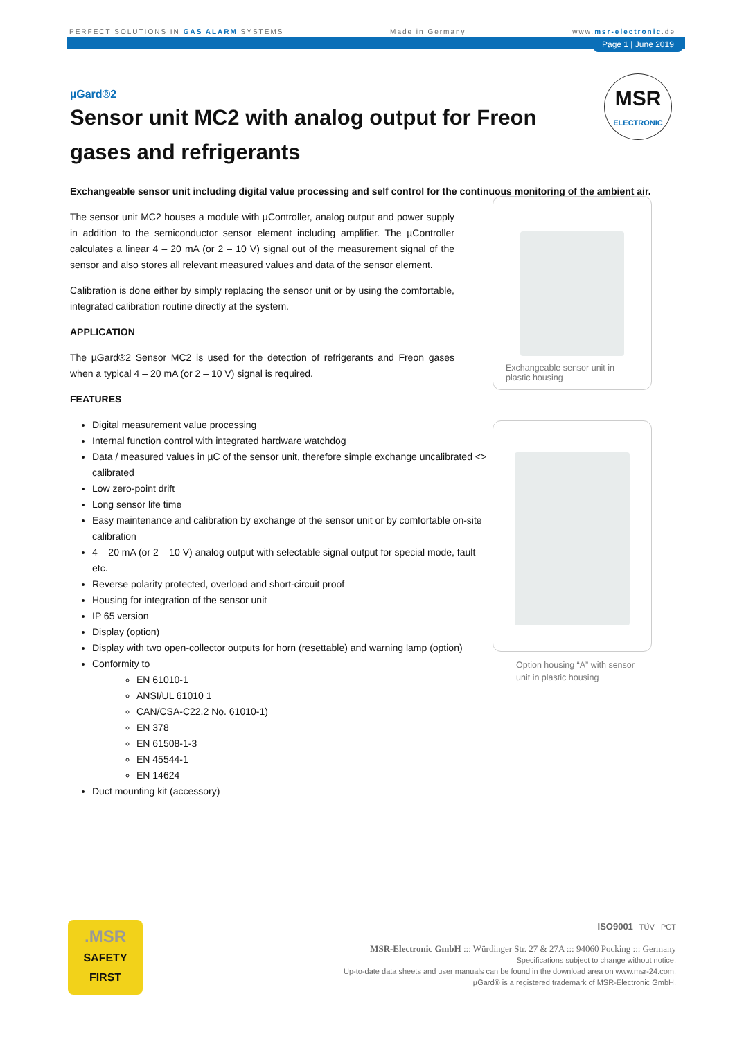PERFECT SOLUTIONS IN GAS ALARM SYSTEMS Made in Germany www.msr-electronic.de
Page 1 | June 2019
MSR
ELECTRONIC
µGard®2
Sensor unit MC2 with analog output for Freon gases and refrigerants
Exchangeable sensor unit including digital value processing and self control for the continuous monitoring of the ambient air.
The sensor unit MC2 houses a module with µController, analog output and power supply in addition to the semiconductor sensor element including amplifier. The µController calculates a linear 4 – 20 mA (or 2 – 10 V) signal out of the measurement signal of the sensor and also stores all relevant measured values and data of the sensor element.
Calibration is done either by simply replacing the sensor unit or by using the comfortable, integrated calibration routine directly at the system.
APPLICATION
The µGard®2 Sensor MC2 is used for the detection of refrigerants and Freon gases when a typical 4 – 20 mA (or 2 – 10 V) signal is required.
FEATURES
Digital measurement value processing
Internal function control with integrated hardware watchdog
Data / measured values in µC of the sensor unit, therefore simple exchange uncalibrated <> calibrated
Low zero-point drift
Long sensor life time
Easy maintenance and calibration by exchange of the sensor unit or by comfortable on-site calibration
4 – 20 mA (or 2 – 10 V) analog output with selectable signal output for special mode, fault etc.
Reverse polarity protected, overload and short-circuit proof
Housing for integration of the sensor unit
IP 65 version
Display (option)
Display with two open-collector outputs for horn (resettable) and warning lamp (option)
Conformity to
EN 61010-1
ANSI/UL 61010 1
CAN/CSA-C22.2 No. 61010-1)
EN 378
EN 61508-1-3
EN 45544-1
EN 14624
Duct mounting kit (accessory)
Exchangeable sensor unit in plastic housing
Option housing “A” with sensor unit in plastic housing
.MSR
SAFETY
FIRST
ISO9001 TÜV PCT
MSR-Electronic GmbH ::: Würdinger Str. 27 & 27A ::: 94060 Pocking ::: Germany
Specifications subject to change without notice.
Up-to-date data sheets and user manuals can be found in the download area on www.msr-24.com.
µGard® is a registered trademark of MSR-Electronic GmbH.